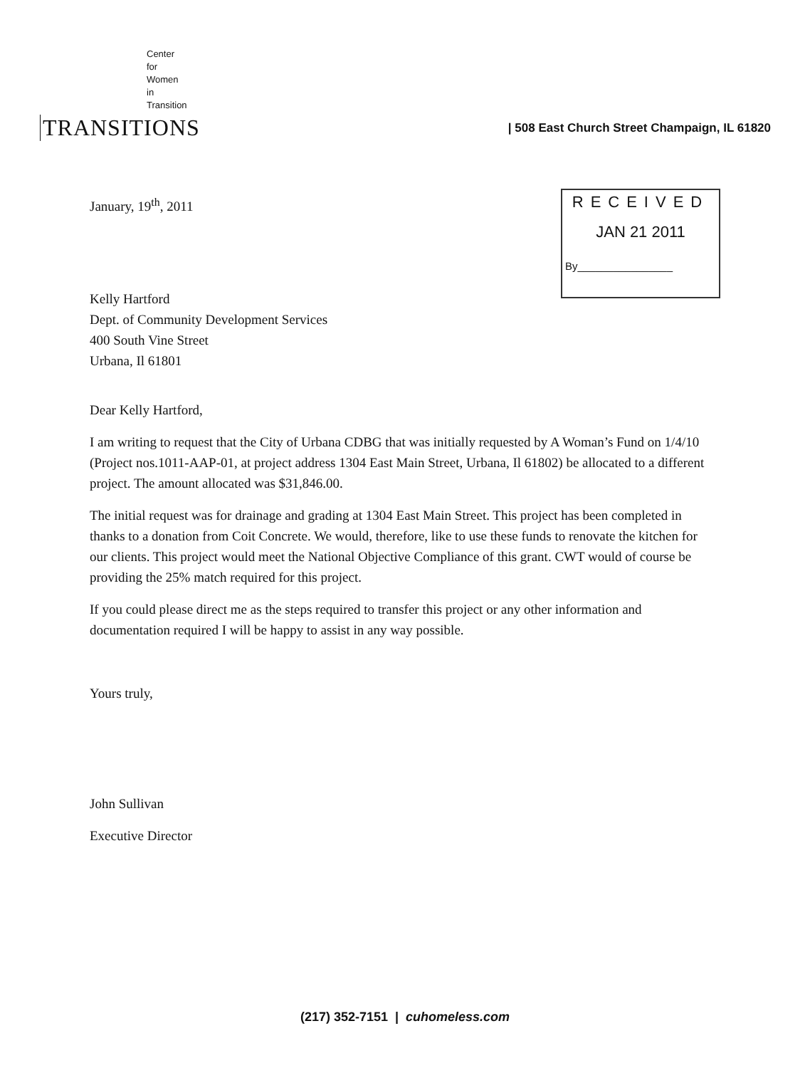Center
for
Women
in
Transition
TRANSITIONS
| 508 East Church Street Champaign, IL 61820
January, 19<sup>th</sup>, 2011
RECEIVED
JAN 21 2011
By________________
Kelly Hartford
Dept. of Community Development Services
400 South Vine Street
Urbana, Il 61801
Dear Kelly Hartford,
I am writing to request that the City of Urbana CDBG that was initially requested by A Woman’s Fund on 1/4/10 (Project nos.1011-AAP-01, at project address 1304 East Main Street, Urbana, Il 61802) be allocated to a different project. The amount allocated was $31,846.00.
The initial request was for drainage and grading at 1304 East Main Street. This project has been completed in thanks to a donation from Coit Concrete. We would, therefore, like to use these funds to renovate the kitchen for our clients. This project would meet the National Objective Compliance of this grant. CWT would of course be providing the 25% match required for this project.
If you could please direct me as the steps required to transfer this project or any other information and documentation required I will be happy to assist in any way possible.
Yours truly,
John Sullivan
Executive Director
(217) 352-7151 | cuhomeless.com